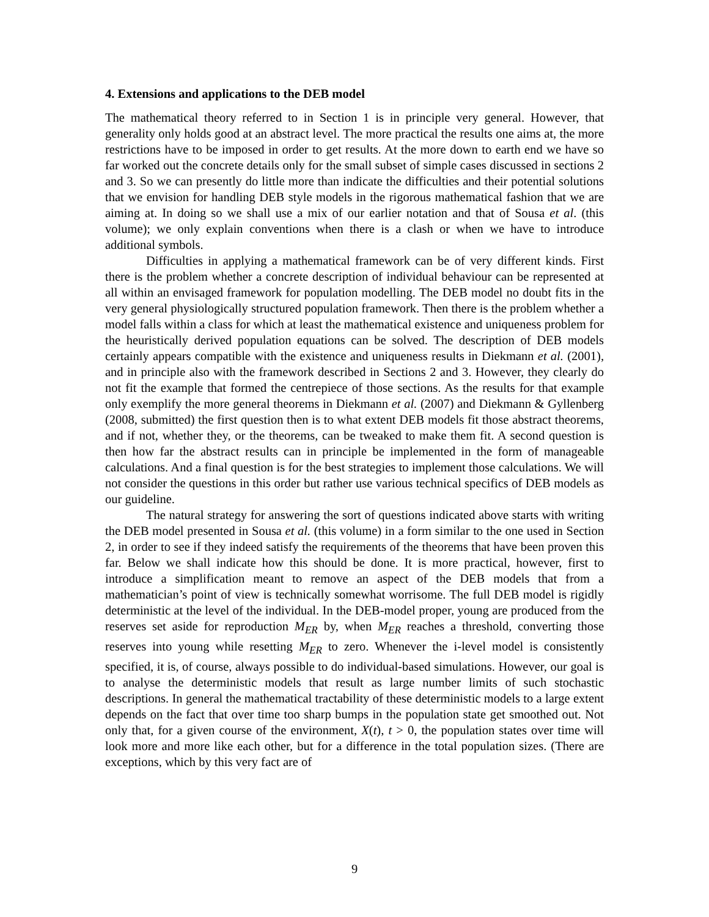4. Extensions and applications to the DEB model
The mathematical theory referred to in Section 1 is in principle very general. However, that generality only holds good at an abstract level. The more practical the results one aims at, the more restrictions have to be imposed in order to get results. At the more down to earth end we have so far worked out the concrete details only for the small subset of simple cases discussed in sections 2 and 3. So we can presently do little more than indicate the difficulties and their potential solutions that we envision for handling DEB style models in the rigorous mathematical fashion that we are aiming at. In doing so we shall use a mix of our earlier notation and that of Sousa et al. (this volume); we only explain conventions when there is a clash or when we have to introduce additional symbols.
Difficulties in applying a mathematical framework can be of very different kinds. First there is the problem whether a concrete description of individual behaviour can be represented at all within an envisaged framework for population modelling. The DEB model no doubt fits in the very general physiologically structured population framework. Then there is the problem whether a model falls within a class for which at least the mathematical existence and uniqueness problem for the heuristically derived population equations can be solved. The description of DEB models certainly appears compatible with the existence and uniqueness results in Diekmann et al. (2001), and in principle also with the framework described in Sections 2 and 3. However, they clearly do not fit the example that formed the centrepiece of those sections. As the results for that example only exemplify the more general theorems in Diekmann et al. (2007) and Diekmann & Gyllenberg (2008, submitted) the first question then is to what extent DEB models fit those abstract theorems, and if not, whether they, or the theorems, can be tweaked to make them fit. A second question is then how far the abstract results can in principle be implemented in the form of manageable calculations. And a final question is for the best strategies to implement those calculations. We will not consider the questions in this order but rather use various technical specifics of DEB models as our guideline.
The natural strategy for answering the sort of questions indicated above starts with writing the DEB model presented in Sousa et al. (this volume) in a form similar to the one used in Section 2, in order to see if they indeed satisfy the requirements of the theorems that have been proven this far. Below we shall indicate how this should be done. It is more practical, however, first to introduce a simplification meant to remove an aspect of the DEB models that from a mathematician’s point of view is technically somewhat worrisome. The full DEB model is rigidly deterministic at the level of the individual. In the DEB-model proper, young are produced from the reserves set aside for reproduction M<sub>ER</sub> by, when M<sub>ER</sub> reaches a threshold, converting those reserves into young while resetting M<sub>ER</sub> to zero. Whenever the i-level model is consistently specified, it is, of course, always possible to do individual-based simulations. However, our goal is to analyse the deterministic models that result as large number limits of such stochastic descriptions. In general the mathematical tractability of these deterministic models to a large extent depends on the fact that over time too sharp bumps in the population state get smoothed out. Not only that, for a given course of the environment, X(t), t > 0, the population states over time will look more and more like each other, but for a difference in the total population sizes. (There are exceptions, which by this very fact are of
9